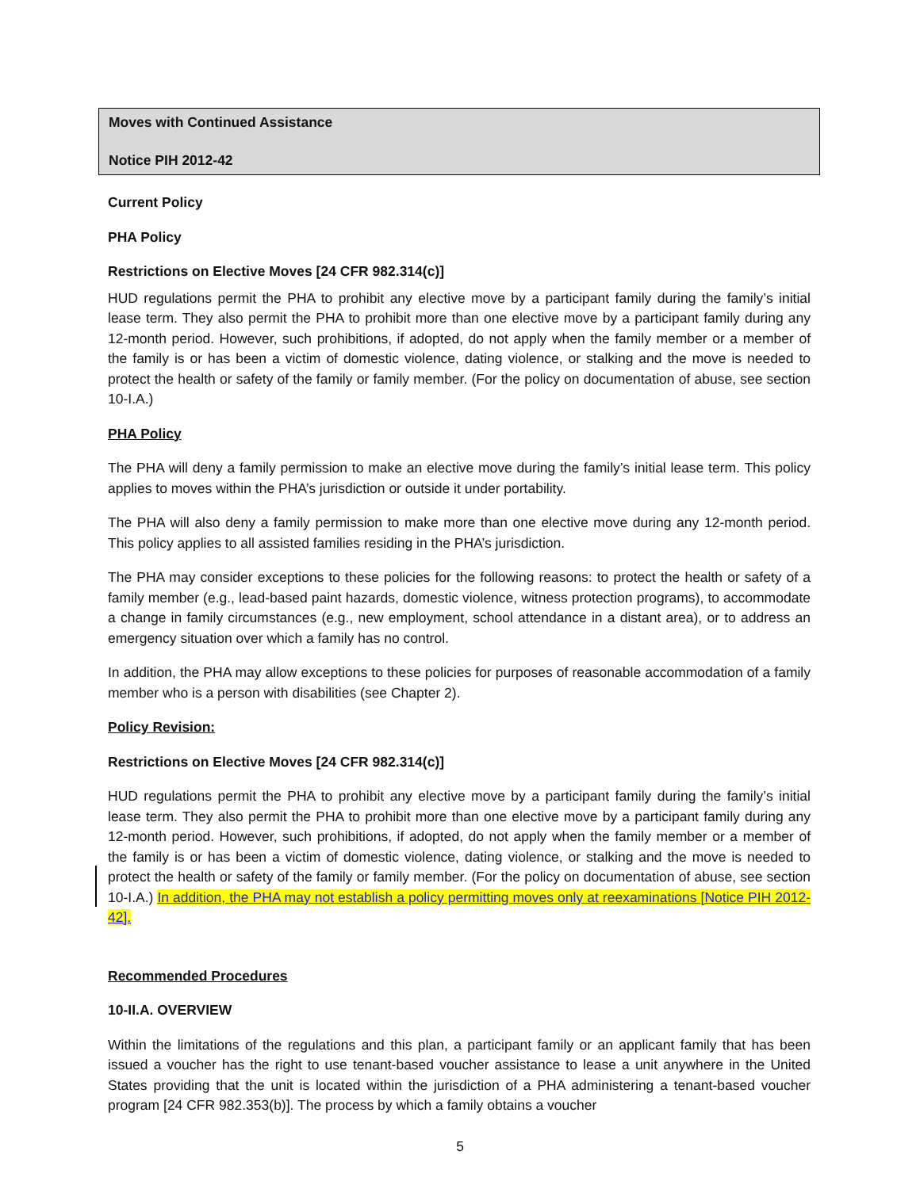Moves with Continued Assistance
Notice PIH 2012-42
Current Policy
PHA Policy
Restrictions on Elective Moves [24 CFR 982.314(c)]
HUD regulations permit the PHA to prohibit any elective move by a participant family during the family’s initial lease term. They also permit the PHA to prohibit more than one elective move by a participant family during any 12-month period. However, such prohibitions, if adopted, do not apply when the family member or a member of the family is or has been a victim of domestic violence, dating violence, or stalking and the move is needed to protect the health or safety of the family or family member. (For the policy on documentation of abuse, see section 10-I.A.)
PHA Policy
The PHA will deny a family permission to make an elective move during the family’s initial lease term. This policy applies to moves within the PHA’s jurisdiction or outside it under portability.
The PHA will also deny a family permission to make more than one elective move during any 12-month period. This policy applies to all assisted families residing in the PHA’s jurisdiction.
The PHA may consider exceptions to these policies for the following reasons: to protect the health or safety of a family member (e.g., lead-based paint hazards, domestic violence, witness protection programs), to accommodate a change in family circumstances (e.g., new employment, school attendance in a distant area), or to address an emergency situation over which a family has no control.
In addition, the PHA may allow exceptions to these policies for purposes of reasonable accommodation of a family member who is a person with disabilities (see Chapter 2).
Policy Revision:
Restrictions on Elective Moves [24 CFR 982.314(c)]
HUD regulations permit the PHA to prohibit any elective move by a participant family during the family’s initial lease term. They also permit the PHA to prohibit more than one elective move by a participant family during any 12-month period. However, such prohibitions, if adopted, do not apply when the family member or a member of the family is or has been a victim of domestic violence, dating violence, or stalking and the move is needed to protect the health or safety of the family or family member. (For the policy on documentation of abuse, see section 10-I.A.) In addition, the PHA may not establish a policy permitting moves only at reexaminations [Notice PIH 2012-42].
Recommended Procedures
10-II.A. OVERVIEW
Within the limitations of the regulations and this plan, a participant family or an applicant family that has been issued a voucher has the right to use tenant-based voucher assistance to lease a unit anywhere in the United States providing that the unit is located within the jurisdiction of a PHA administering a tenant-based voucher program [24 CFR 982.353(b)]. The process by which a family obtains a voucher
5